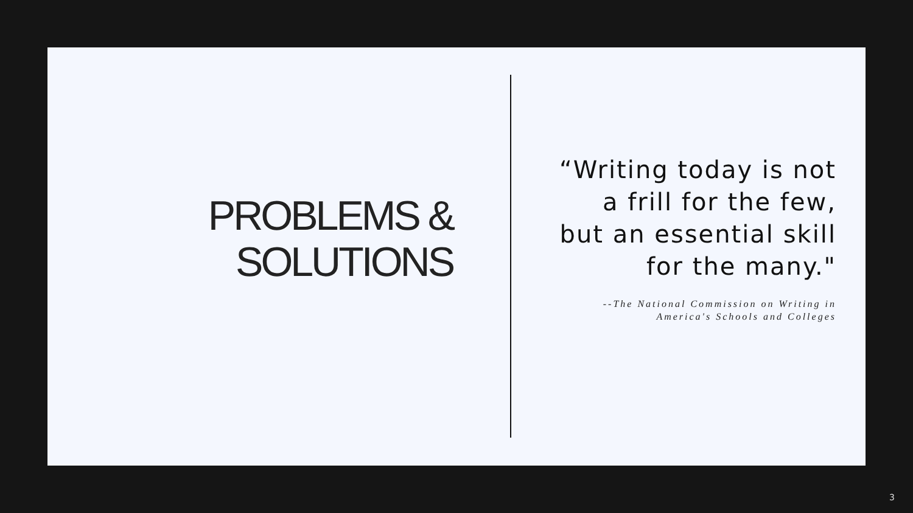PROBLEMS &
SOLUTIONS
“Writing today is not
a frill for the few,
but an essential skill
for the many."
--The National Commission on Writing in
America's Schools and Colleges
3